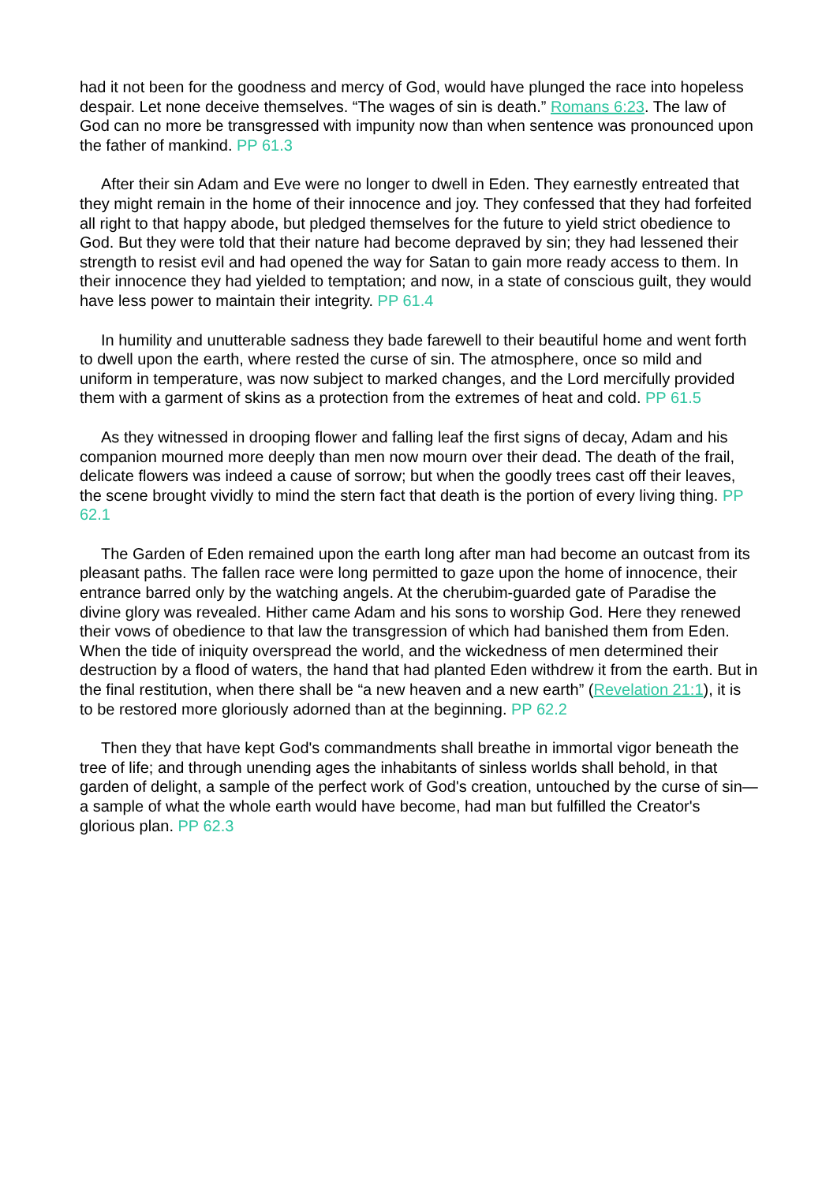had it not been for the goodness and mercy of God, would have plunged the race into hopeless despair. Let none deceive themselves. “The wages of sin is death.” Romans 6:23. The law of God can no more be transgressed with impunity now than when sentence was pronounced upon the father of mankind. PP 61.3
After their sin Adam and Eve were no longer to dwell in Eden. They earnestly entreated that they might remain in the home of their innocence and joy. They confessed that they had forfeited all right to that happy abode, but pledged themselves for the future to yield strict obedience to God. But they were told that their nature had become depraved by sin; they had lessened their strength to resist evil and had opened the way for Satan to gain more ready access to them. In their innocence they had yielded to temptation; and now, in a state of conscious guilt, they would have less power to maintain their integrity. PP 61.4
In humility and unutterable sadness they bade farewell to their beautiful home and went forth to dwell upon the earth, where rested the curse of sin. The atmosphere, once so mild and uniform in temperature, was now subject to marked changes, and the Lord mercifully provided them with a garment of skins as a protection from the extremes of heat and cold. PP 61.5
As they witnessed in drooping flower and falling leaf the first signs of decay, Adam and his companion mourned more deeply than men now mourn over their dead. The death of the frail, delicate flowers was indeed a cause of sorrow; but when the goodly trees cast off their leaves, the scene brought vividly to mind the stern fact that death is the portion of every living thing. PP 62.1
The Garden of Eden remained upon the earth long after man had become an outcast from its pleasant paths. The fallen race were long permitted to gaze upon the home of innocence, their entrance barred only by the watching angels. At the cherubim-guarded gate of Paradise the divine glory was revealed. Hither came Adam and his sons to worship God. Here they renewed their vows of obedience to that law the transgression of which had banished them from Eden. When the tide of iniquity overspread the world, and the wickedness of men determined their destruction by a flood of waters, the hand that had planted Eden withdrew it from the earth. But in the final restitution, when there shall be “a new heaven and a new earth” (Revelation 21:1), it is to be restored more gloriously adorned than at the beginning. PP 62.2
Then they that have kept God's commandments shall breathe in immortal vigor beneath the tree of life; and through unending ages the inhabitants of sinless worlds shall behold, in that garden of delight, a sample of the perfect work of God's creation, untouched by the curse of sin—a sample of what the whole earth would have become, had man but fulfilled the Creator's glorious plan. PP 62.3